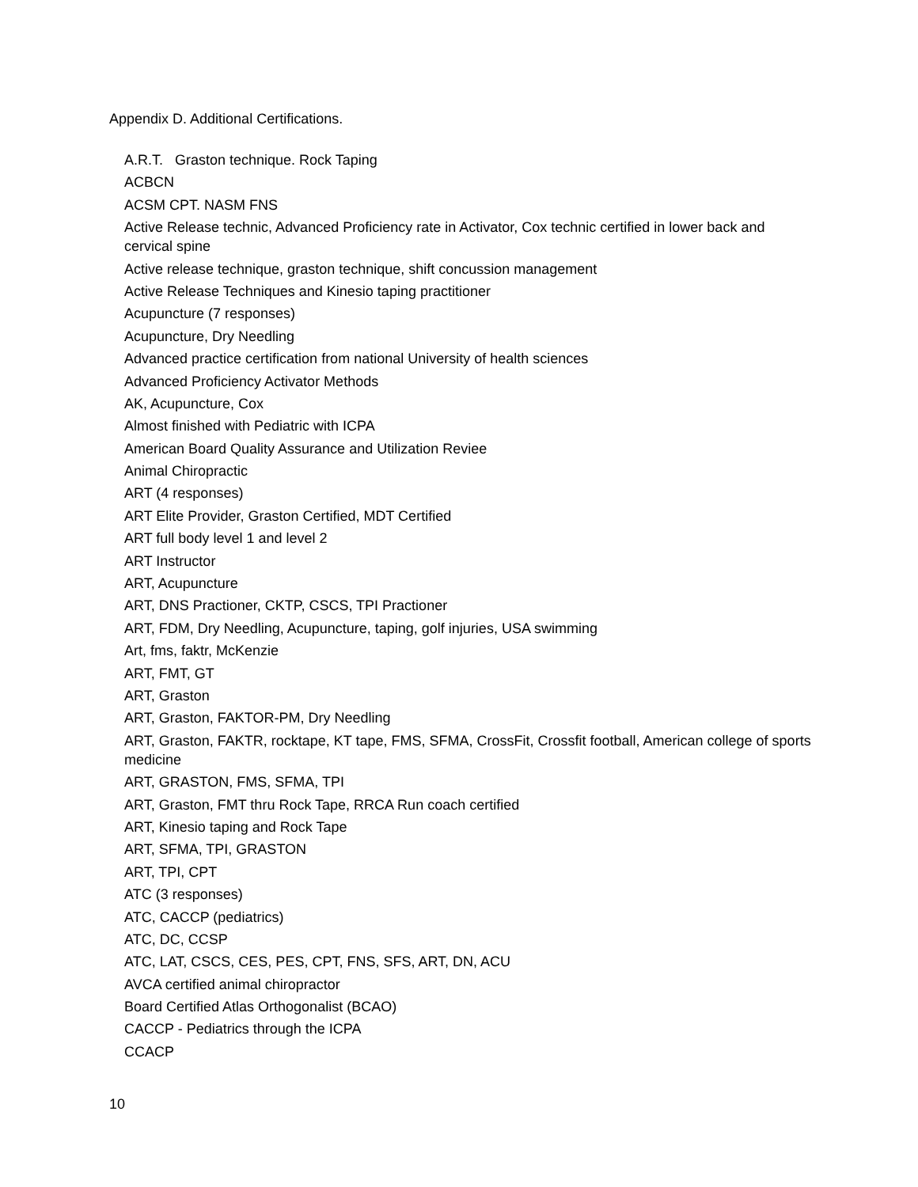Appendix D. Additional Certifications.
A.R.T. Graston technique. Rock Taping
ACBCN
ACSM CPT. NASM FNS
Active Release technic, Advanced Proficiency rate in Activator, Cox technic certified in lower back and cervical spine
Active release technique, graston technique, shift concussion management
Active Release Techniques and Kinesio taping practitioner
Acupuncture (7 responses)
Acupuncture, Dry Needling
Advanced practice certification from national University of health sciences
Advanced Proficiency Activator Methods
AK, Acupuncture, Cox
Almost finished with Pediatric with ICPA
American Board Quality Assurance and Utilization Reviee
Animal Chiropractic
ART (4 responses)
ART Elite Provider, Graston Certified, MDT Certified
ART full body level 1 and level 2
ART Instructor
ART, Acupuncture
ART, DNS Practioner, CKTP, CSCS, TPI Practioner
ART, FDM, Dry Needling, Acupuncture, taping, golf injuries, USA swimming
Art, fms, faktr, McKenzie
ART, FMT, GT
ART, Graston
ART, Graston, FAKTOR-PM, Dry Needling
ART, Graston, FAKTR, rocktape, KT tape, FMS, SFMA, CrossFit, Crossfit football, American college of sports medicine
ART, GRASTON, FMS, SFMA, TPI
ART, Graston, FMT thru Rock Tape, RRCA Run coach certified
ART, Kinesio taping and Rock Tape
ART, SFMA, TPI, GRASTON
ART, TPI, CPT
ATC (3 responses)
ATC, CACCP (pediatrics)
ATC, DC, CCSP
ATC, LAT, CSCS, CES, PES, CPT, FNS, SFS, ART, DN, ACU
AVCA certified animal chiropractor
Board Certified Atlas Orthogonalist (BCAO)
CACCP - Pediatrics through the ICPA
CCACP
10